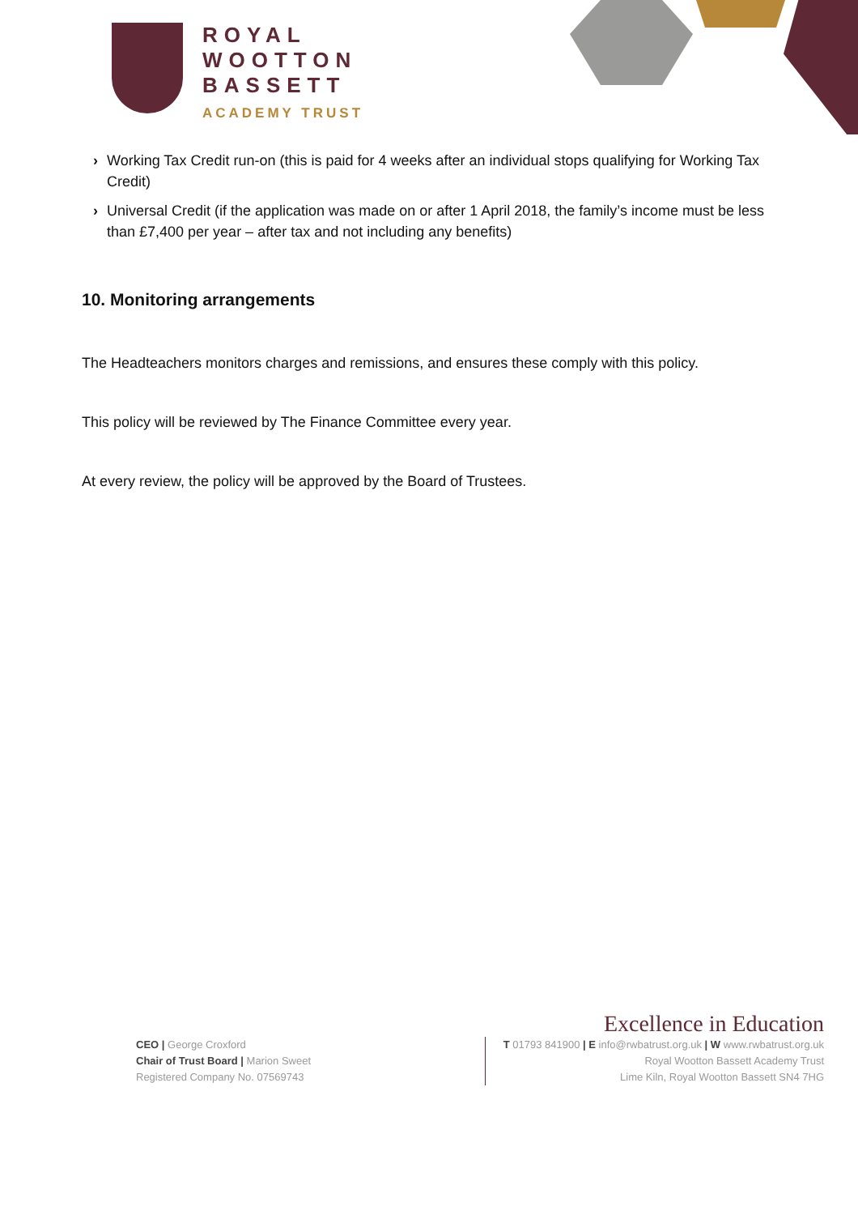ROYAL
WOOTTON
BASSETT
ACADEMY TRUST
› Working Tax Credit run-on (this is paid for 4 weeks after an individual stops qualifying for Working Tax Credit)
› Universal Credit (if the application was made on or after 1 April 2018, the family’s income must be less than £7,400 per year – after tax and not including any benefits)
10. Monitoring arrangements
The Headteachers monitors charges and remissions, and ensures these comply with this policy.
This policy will be reviewed by The Finance Committee every year.
At every review, the policy will be approved by the Board of Trustees.
Excellence in Education
CEO | George Croxford
Chair of Trust Board | Marion Sweet
Registered Company No. 07569743
T 01793 841900 | E info@rwbatrust.org.uk | W www.rwbatrust.org.uk
Royal Wootton Bassett Academy Trust
Lime Kiln, Royal Wootton Bassett SN4 7HG